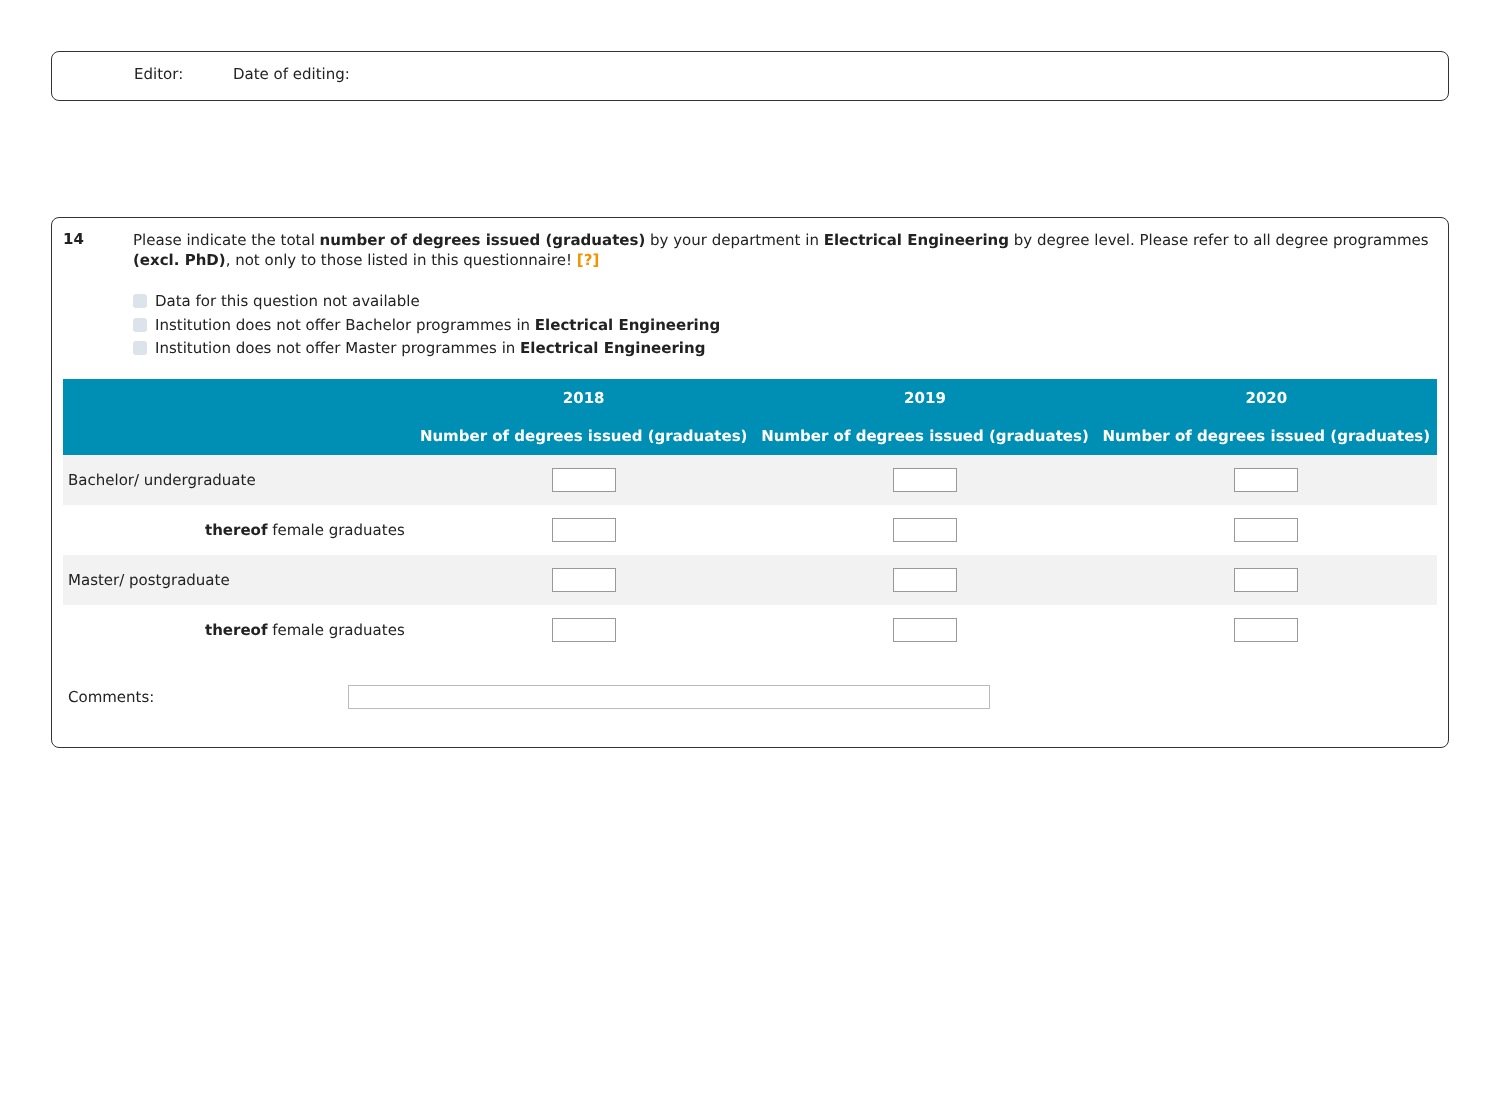Editor: Date of editing:
14
Please indicate the total number of degrees issued (graduates) by your department in Electrical Engineering by degree level. Please refer to all degree programmes (excl. PhD), not only to those listed in this questionnaire! [?]
Data for this question not available
Institution does not offer Bachelor programmes in Electrical Engineering
Institution does not offer Master programmes in Electrical Engineering
| | 2018 | 2019 | 2020 |
| --- | --- | --- | --- |
| | Number of degrees issued (graduates) | Number of degrees issued (graduates) | Number of degrees issued (graduates) |
| Bachelor/ undergraduate | | | |
| thereof female graduates | | | |
| Master/ postgraduate | | | |
| thereof female graduates | | | |
Comments: